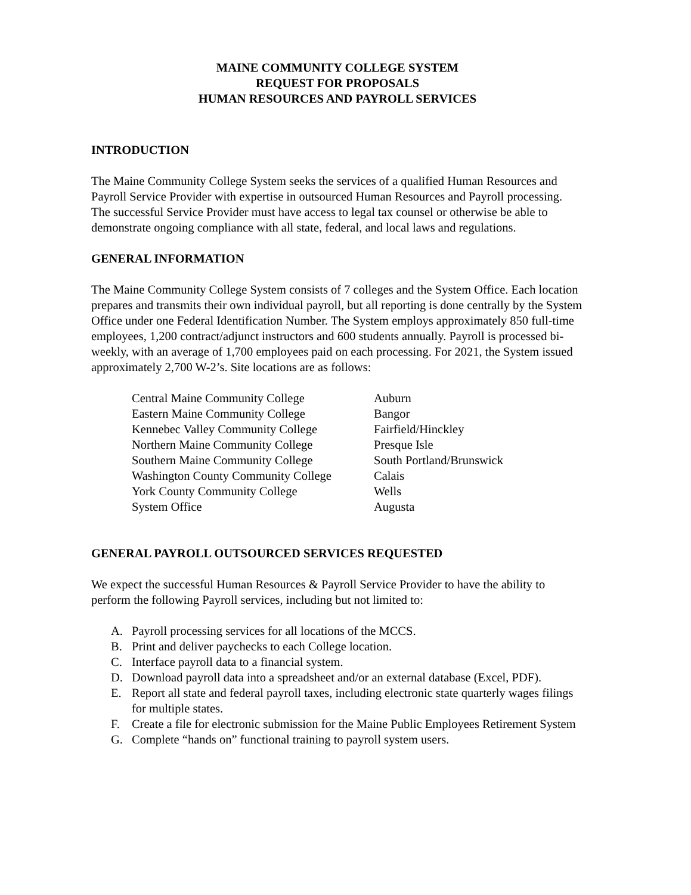MAINE COMMUNITY COLLEGE SYSTEM
REQUEST FOR PROPOSALS
HUMAN RESOURCES AND PAYROLL SERVICES
INTRODUCTION
The Maine Community College System seeks the services of a qualified Human Resources and Payroll Service Provider with expertise in outsourced Human Resources and Payroll processing. The successful Service Provider must have access to legal tax counsel or otherwise be able to demonstrate ongoing compliance with all state, federal, and local laws and regulations.
GENERAL INFORMATION
The Maine Community College System consists of 7 colleges and the System Office. Each location prepares and transmits their own individual payroll, but all reporting is done centrally by the System Office under one Federal Identification Number. The System employs approximately 850 full-time employees, 1,200 contract/adjunct instructors and 600 students annually. Payroll is processed bi-weekly, with an average of 1,700 employees paid on each processing. For 2021, the System issued approximately 2,700 W-2’s. Site locations are as follows:
| Central Maine Community College | Auburn |
| Eastern Maine Community College | Bangor |
| Kennebec Valley Community College | Fairfield/Hinckley |
| Northern Maine Community College | Presque Isle |
| Southern Maine Community College | South Portland/Brunswick |
| Washington County Community College | Calais |
| York County Community College | Wells |
| System Office | Augusta |
GENERAL PAYROLL OUTSOURCED SERVICES REQUESTED
We expect the successful Human Resources & Payroll Service Provider to have the ability to perform the following Payroll services, including but not limited to:
A. Payroll processing services for all locations of the MCCS.
B. Print and deliver paychecks to each College location.
C. Interface payroll data to a financial system.
D. Download payroll data into a spreadsheet and/or an external database (Excel, PDF).
E. Report all state and federal payroll taxes, including electronic state quarterly wages filings for multiple states.
F. Create a file for electronic submission for the Maine Public Employees Retirement System
G. Complete “hands on” functional training to payroll system users.